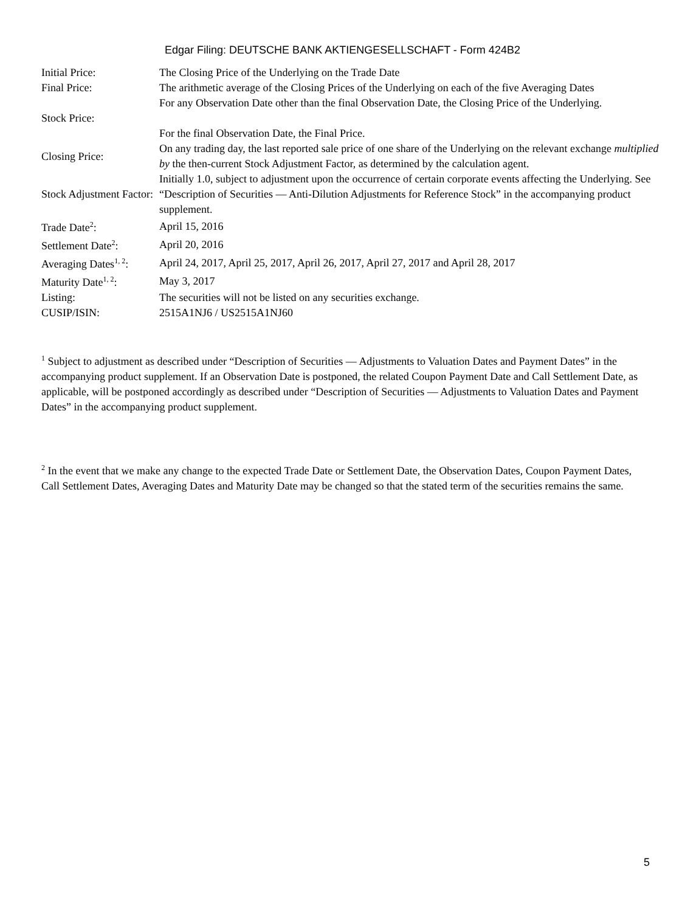Edgar Filing: DEUTSCHE BANK AKTIENGESELLSCHAFT - Form 424B2
| Initial Price: | The Closing Price of the Underlying on the Trade Date |
| Final Price: | The arithmetic average of the Closing Prices of the Underlying on each of the five Averaging Dates |
| Stock Price: | For any Observation Date other than the final Observation Date, the Closing Price of the Underlying. For the final Observation Date, the Final Price. |
| Closing Price: | On any trading day, the last reported sale price of one share of the Underlying on the relevant exchange multiplied by the then-current Stock Adjustment Factor, as determined by the calculation agent. |
| Stock Adjustment Factor: | Initially 1.0, subject to adjustment upon the occurrence of certain corporate events affecting the Underlying. See “Description of Securities — Anti-Dilution Adjustments for Reference Stock” in the accompanying product supplement. |
| Trade Date<sup>2</sup>: | April 15, 2016 |
| Settlement Date<sup>2</sup>: | April 20, 2016 |
| Averaging Dates<sup>1, 2</sup>: | April 24, 2017, April 25, 2017, April 26, 2017, April 27, 2017 and April 28, 2017 |
| Maturity Date<sup>1, 2</sup>: | May 3, 2017 |
| Listing: | The securities will not be listed on any securities exchange. |
| CUSIP/ISIN: | 2515A1NJ6 / US2515A1NJ60 |
<sup>1</sup> Subject to adjustment as described under “Description of Securities — Adjustments to Valuation Dates and Payment Dates” in the accompanying product supplement. If an Observation Date is postponed, the related Coupon Payment Date and Call Settlement Date, as applicable, will be postponed accordingly as described under “Description of Securities — Adjustments to Valuation Dates and Payment Dates” in the accompanying product supplement.
<sup>2</sup> In the event that we make any change to the expected Trade Date or Settlement Date, the Observation Dates, Coupon Payment Dates, Call Settlement Dates, Averaging Dates and Maturity Date may be changed so that the stated term of the securities remains the same.
5